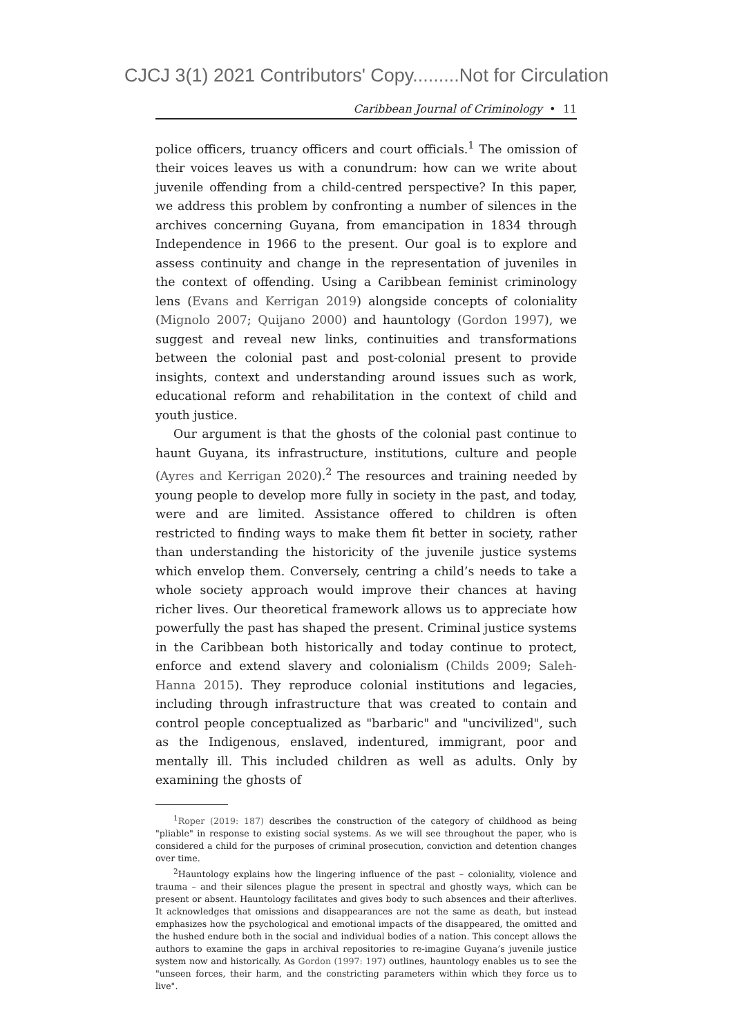CJCJ 3(1) 2021 Contributors' Copy.........Not for Circulation
Caribbean Journal of Criminology • 11
police officers, truancy officers and court officials.<sup>1</sup> The omission of their voices leaves us with a conundrum: how can we write about juvenile offending from a child-centred perspective? In this paper, we address this problem by confronting a number of silences in the archives concerning Guyana, from emancipation in 1834 through Independence in 1966 to the present. Our goal is to explore and assess continuity and change in the representation of juveniles in the context of offending. Using a Caribbean feminist criminology lens (Evans and Kerrigan 2019) alongside concepts of coloniality (Mignolo 2007; Quijano 2000) and hauntology (Gordon 1997), we suggest and reveal new links, continuities and transformations between the colonial past and post-colonial present to provide insights, context and understanding around issues such as work, educational reform and rehabilitation in the context of child and youth justice.
Our argument is that the ghosts of the colonial past continue to haunt Guyana, its infrastructure, institutions, culture and people (Ayres and Kerrigan 2020).<sup>2</sup> The resources and training needed by young people to develop more fully in society in the past, and today, were and are limited. Assistance offered to children is often restricted to finding ways to make them fit better in society, rather than understanding the historicity of the juvenile justice systems which envelop them. Conversely, centring a child’s needs to take a whole society approach would improve their chances at having richer lives. Our theoretical framework allows us to appreciate how powerfully the past has shaped the present. Criminal justice systems in the Caribbean both historically and today continue to protect, enforce and extend slavery and colonialism (Childs 2009; Saleh-Hanna 2015). They reproduce colonial institutions and legacies, including through infrastructure that was created to contain and control people conceptualized as "barbaric" and "uncivilized", such as the Indigenous, enslaved, indentured, immigrant, poor and mentally ill. This included children as well as adults. Only by examining the ghosts of
<sup>1</sup> Roper (2019: 187) describes the construction of the category of childhood as being "pliable" in response to existing social systems. As we will see throughout the paper, who is considered a child for the purposes of criminal prosecution, conviction and detention changes over time.
<sup>2</sup> Hauntology explains how the lingering influence of the past – coloniality, violence and trauma – and their silences plague the present in spectral and ghostly ways, which can be present or absent. Hauntology facilitates and gives body to such absences and their afterlives. It acknowledges that omissions and disappearances are not the same as death, but instead emphasizes how the psychological and emotional impacts of the disappeared, the omitted and the hushed endure both in the social and individual bodies of a nation. This concept allows the authors to examine the gaps in archival repositories to re-imagine Guyana’s juvenile justice system now and historically. As Gordon (1997: 197) outlines, hauntology enables us to see the "unseen forces, their harm, and the constricting parameters within which they force us to live".